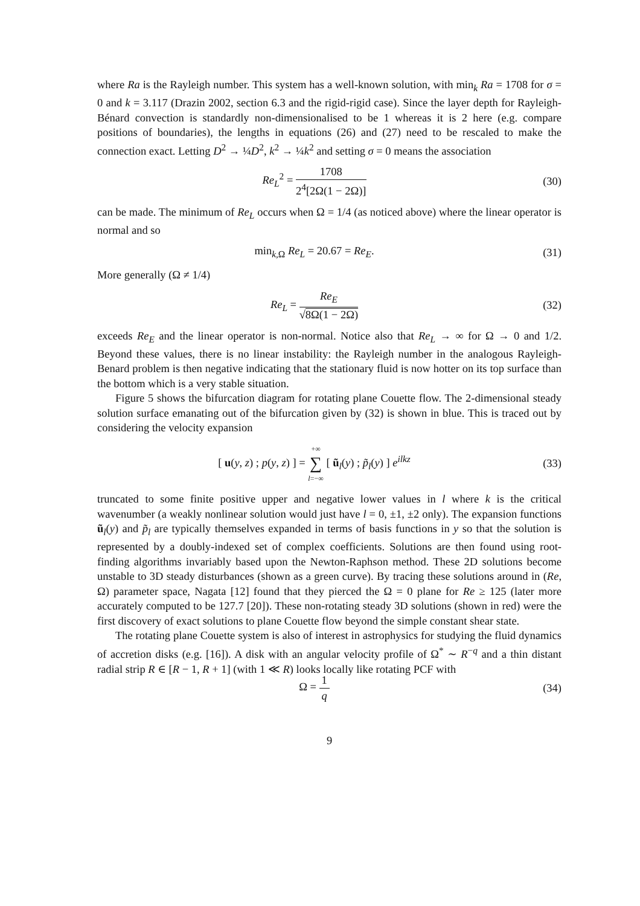where Ra is the Rayleigh number. This system has a well-known solution, with min<sub>k</sub> Ra = 1708 for σ = 0 and k = 3.117 (Drazin 2002, section 6.3 and the rigid-rigid case). Since the layer depth for Rayleigh-Bénard convection is standardly non-dimensionalised to be 1 whereas it is 2 here (e.g. compare positions of boundaries), the lengths in equations (26) and (27) need to be rescaled to make the connection exact. Letting D<sup>2</sup> → ¼D<sup>2</sup>, k<sup>2</sup> → ¼k<sup>2</sup> and setting σ = 0 means the association
Re<sub>L</sub><sup>2</sup> = 1708 2<sup>4</sup>[2Ω(1 − 2Ω)] (30)
can be made. The minimum of Re<sub>L</sub> occurs when Ω = 1/4 (as noticed above) where the linear operator is normal and so
min<sub>k,Ω</sub> Re<sub>L</sub> = 20.67 = Re<sub>E</sub>. (31)
More generally (Ω ≠ 1/4)
Re<sub>L</sub> = Re<sub>E</sub> √8Ω(1 − 2Ω) (32)
exceeds Re<sub>E</sub> and the linear operator is non-normal. Notice also that Re<sub>L</sub> → ∞ for Ω → 0 and 1/2. Beyond these values, there is no linear instability: the Rayleigh number in the analogous Rayleigh-Benard problem is then negative indicating that the stationary fluid is now hotter on its top surface than the bottom which is a very stable situation.
Figure 5 shows the bifurcation diagram for rotating plane Couette flow. The 2-dimensional steady solution surface emanating out of the bifurcation given by (32) is shown in blue. This is traced out by considering the velocity expansion
[ u(y, z) ; p(y, z) ] = +∞ ∑ l=−∞ [ ũ<sub>l</sub>(y) ; p̃<sub>l</sub>(y) ] e<sup>ilkz</sup>
(33)
truncated to some finite positive upper and negative lower values in l where k is the critical wavenumber (a weakly nonlinear solution would just have l = 0, ±1, ±2 only). The expansion functions ũ<sub>l</sub>(y) and p̃<sub>l</sub> are typically themselves expanded in terms of basis functions in y so that the solution is represented by a doubly-indexed set of complex coefficients. Solutions are then found using root-finding algorithms invariably based upon the Newton-Raphson method. These 2D solutions become unstable to 3D steady disturbances (shown as a green curve). By tracing these solutions around in (Re, Ω) parameter space, Nagata [12] found that they pierced the Ω = 0 plane for Re ≥ 125 (later more accurately computed to be 127.7 [20]). These non-rotating steady 3D solutions (shown in red) were the first discovery of exact solutions to plane Couette flow beyond the simple constant shear state.
The rotating plane Couette system is also of interest in astrophysics for studying the fluid dynamics of accretion disks (e.g. [16]). A disk with an angular velocity profile of Ω<sup>*</sup> ∼ R<sup>−q</sup> and a thin distant radial strip R ∈ [R − 1, R + 1] (with 1 ≪ R) looks locally like rotating PCF with
Ω = 1 q (34)
9